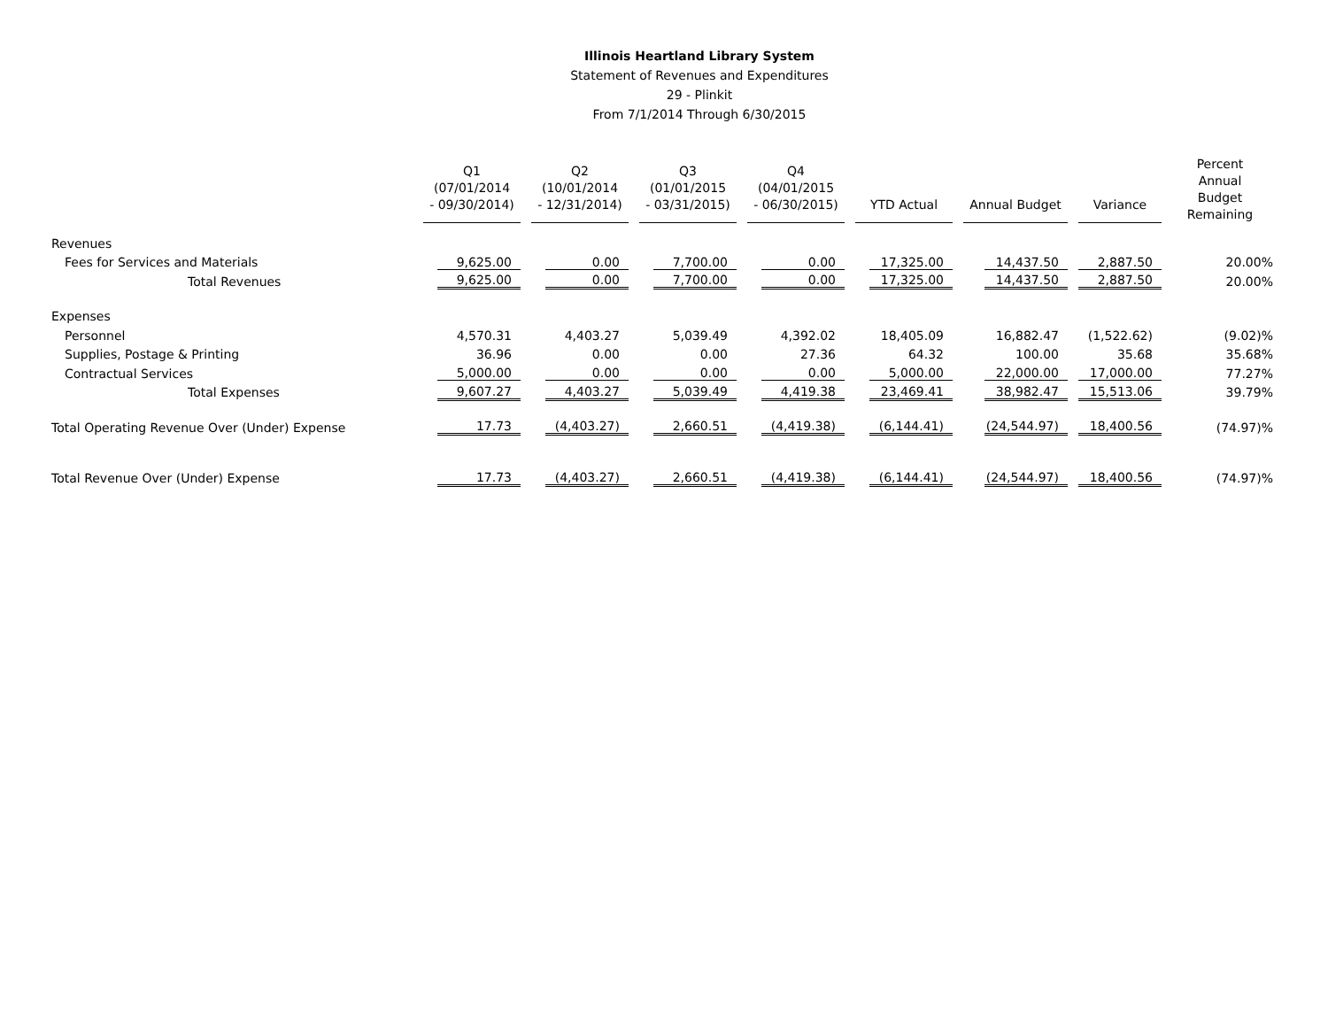Illinois Heartland Library System
Statement of Revenues and Expenditures
29 - Plinkit
From 7/1/2014 Through 6/30/2015
| | Q1 (07/01/2014 - 09/30/2014) | Q2 (10/01/2014 - 12/31/2014) | Q3 (01/01/2015 - 03/31/2015) | Q4 (04/01/2015 - 06/30/2015) | YTD Actual | Annual Budget | Variance | Percent Annual Budget Remaining |
| --- | --- | --- | --- | --- | --- | --- | --- | --- |
| Revenues | | | | | | | | |
| Fees for Services and Materials | 9,625.00 | 0.00 | 7,700.00 | 0.00 | 17,325.00 | 14,437.50 | 2,887.50 | 20.00% |
| Total Revenues | 9,625.00 | 0.00 | 7,700.00 | 0.00 | 17,325.00 | 14,437.50 | 2,887.50 | 20.00% |
| Expenses | | | | | | | | |
| Personnel | 4,570.31 | 4,403.27 | 5,039.49 | 4,392.02 | 18,405.09 | 16,882.47 | (1,522.62) | (9.02)% |
| Supplies, Postage & Printing | 36.96 | 0.00 | 0.00 | 27.36 | 64.32 | 100.00 | 35.68 | 35.68% |
| Contractual Services | 5,000.00 | 0.00 | 0.00 | 0.00 | 5,000.00 | 22,000.00 | 17,000.00 | 77.27% |
| Total Expenses | 9,607.27 | 4,403.27 | 5,039.49 | 4,419.38 | 23,469.41 | 38,982.47 | 15,513.06 | 39.79% |
| Total Operating Revenue Over (Under) Expense | 17.73 | (4,403.27) | 2,660.51 | (4,419.38) | (6,144.41) | (24,544.97) | 18,400.56 | (74.97)% |
| Total Revenue Over (Under) Expense | 17.73 | (4,403.27) | 2,660.51 | (4,419.38) | (6,144.41) | (24,544.97) | 18,400.56 | (74.97)% |